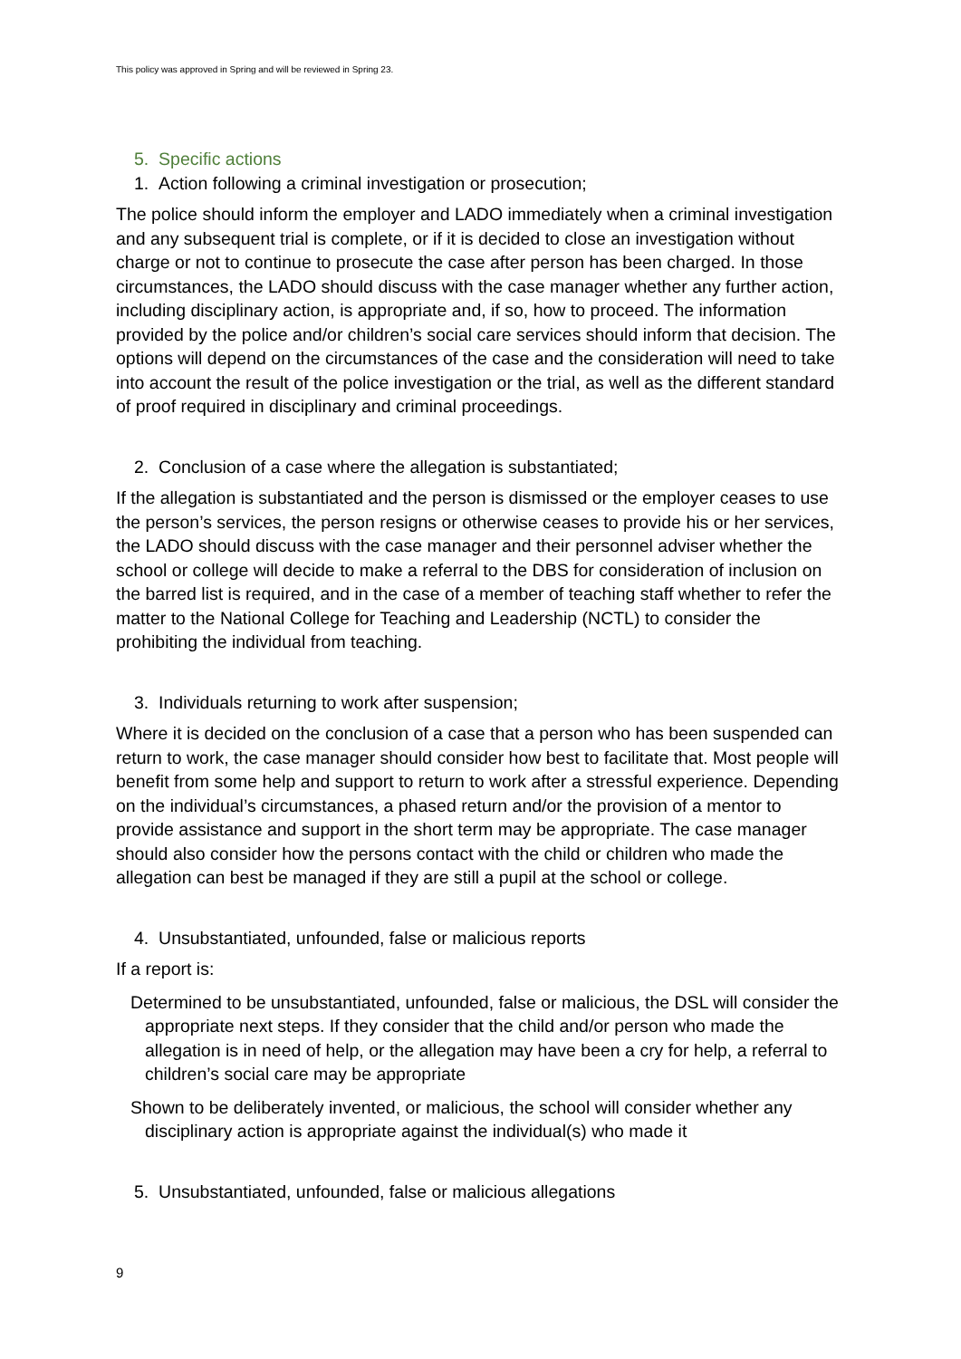This policy was approved in Spring and will be reviewed in Spring 23.
5. Specific actions
1. Action following a criminal investigation or prosecution;
The police should inform the employer and LADO immediately when a criminal investigation and any subsequent trial is complete, or if it is decided to close an investigation without charge or not to continue to prosecute the case after person has been charged. In those circumstances, the LADO should discuss with the case manager whether any further action, including disciplinary action, is appropriate and, if so, how to proceed. The information provided by the police and/or children’s social care services should inform that decision. The options will depend on the circumstances of the case and the consideration will need to take into account the result of the police investigation or the trial, as well as the different standard of proof required in disciplinary and criminal proceedings.
2. Conclusion of a case where the allegation is substantiated;
If the allegation is substantiated and the person is dismissed or the employer ceases to use the person’s services, the person resigns or otherwise ceases to provide his or her services, the LADO should discuss with the case manager and their personnel adviser whether the school or college will decide to make a referral to the DBS for consideration of inclusion on the barred list is required, and in the case of a member of teaching staff whether to refer the matter to the National College for Teaching and Leadership (NCTL) to consider the prohibiting the individual from teaching.
3. Individuals returning to work after suspension;
Where it is decided on the conclusion of a case that a person who has been suspended can return to work, the case manager should consider how best to facilitate that. Most people will benefit from some help and support to return to work after a stressful experience. Depending on the individual’s circumstances, a phased return and/or the provision of a mentor to provide assistance and support in the short term may be appropriate. The case manager should also consider how the persons contact with the child or children who made the allegation can best be managed if they are still a pupil at the school or college.
4. Unsubstantiated, unfounded, false or malicious reports
If a report is:
Determined to be unsubstantiated, unfounded, false or malicious, the DSL will consider the appropriate next steps. If they consider that the child and/or person who made the allegation is in need of help, or the allegation may have been a cry for help, a referral to children’s social care may be appropriate
Shown to be deliberately invented, or malicious, the school will consider whether any disciplinary action is appropriate against the individual(s) who made it
5. Unsubstantiated, unfounded, false or malicious allegations
9